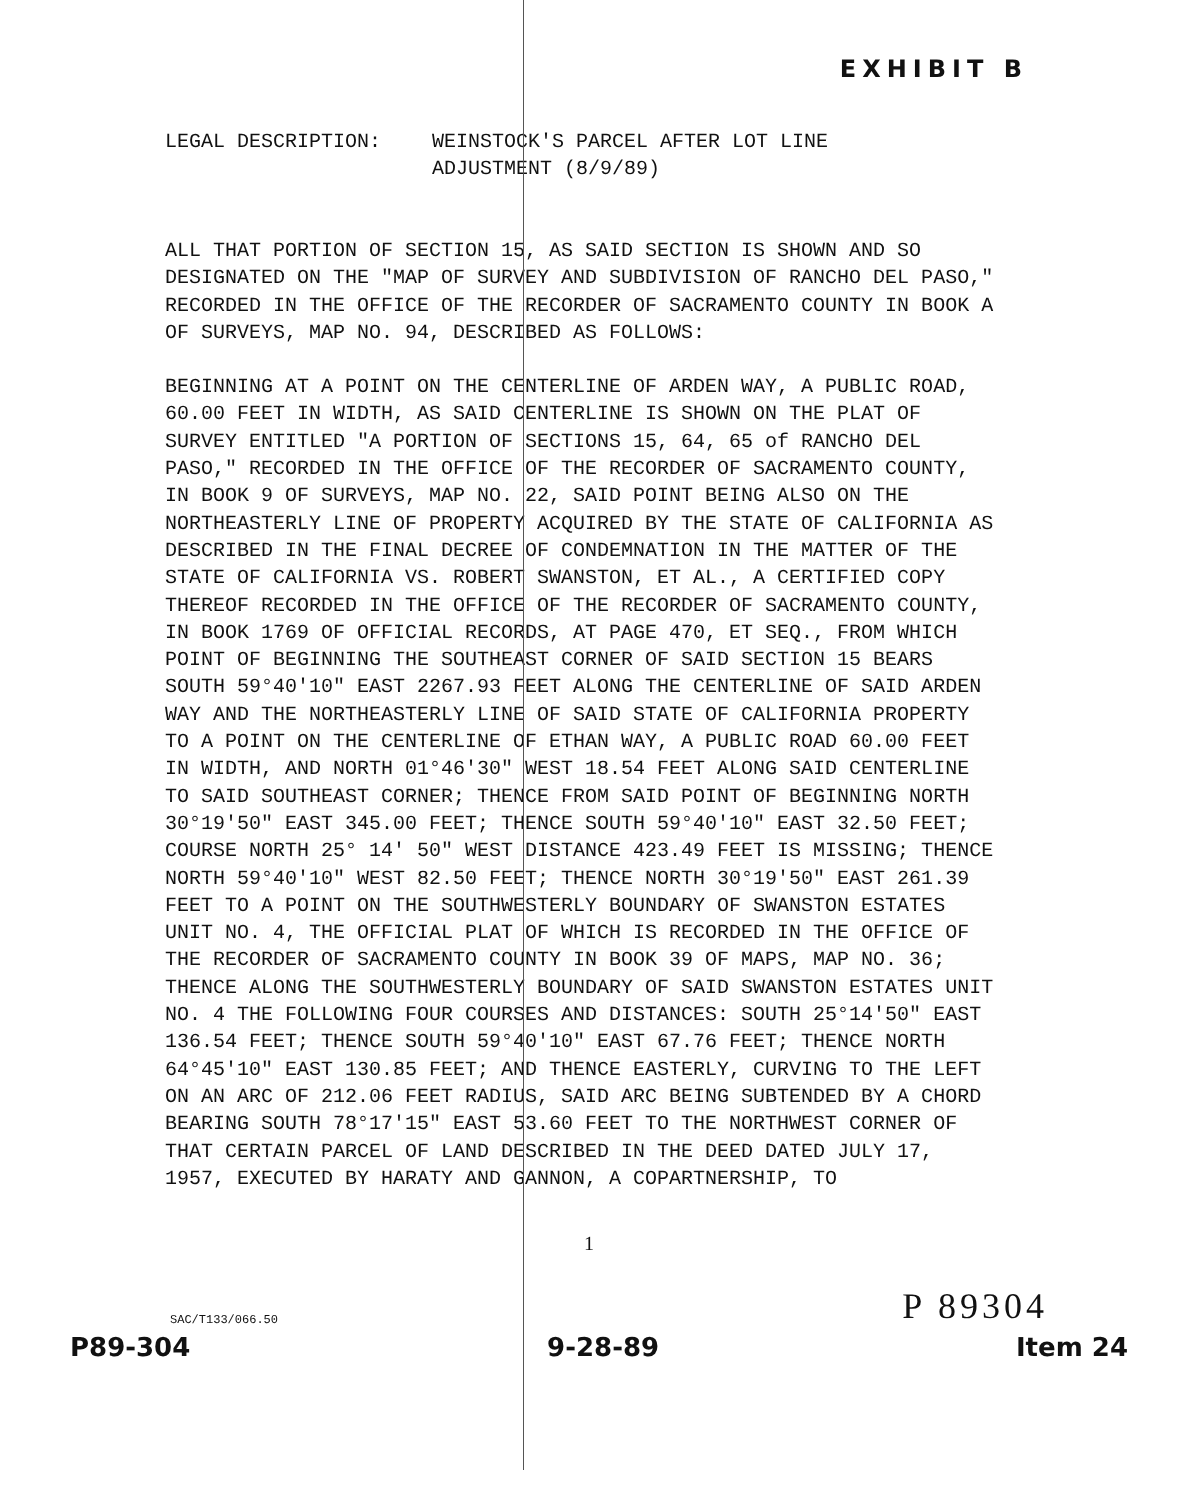EXHIBIT B
LEGAL DESCRIPTION: WEINSTOCK'S PARCEL AFTER LOT LINE
ADJUSTMENT (8/9/89)
ALL THAT PORTION OF SECTION 15, AS SAID SECTION IS SHOWN AND SO DESIGNATED ON THE "MAP OF SURVEY AND SUBDIVISION OF RANCHO DEL PASO," RECORDED IN THE OFFICE OF THE RECORDER OF SACRAMENTO COUNTY IN BOOK A OF SURVEYS, MAP NO. 94, DESCRIBED AS FOLLOWS:
BEGINNING AT A POINT ON THE CENTERLINE OF ARDEN WAY, A PUBLIC ROAD, 60.00 FEET IN WIDTH, AS SAID CENTERLINE IS SHOWN ON THE PLAT OF SURVEY ENTITLED "A PORTION OF SECTIONS 15, 64, 65 of RANCHO DEL PASO," RECORDED IN THE OFFICE OF THE RECORDER OF SACRAMENTO COUNTY, IN BOOK 9 OF SURVEYS, MAP NO. 22, SAID POINT BEING ALSO ON THE NORTHEASTERLY LINE OF PROPERTY ACQUIRED BY THE STATE OF CALIFORNIA AS DESCRIBED IN THE FINAL DECREE OF CONDEMNATION IN THE MATTER OF THE STATE OF CALIFORNIA VS. ROBERT SWANSTON, ET AL., A CERTIFIED COPY THEREOF RECORDED IN THE OFFICE OF THE RECORDER OF SACRAMENTO COUNTY, IN BOOK 1769 OF OFFICIAL RECORDS, AT PAGE 470, ET SEQ., FROM WHICH POINT OF BEGINNING THE SOUTHEAST CORNER OF SAID SECTION 15 BEARS SOUTH 59°40'10" EAST 2267.93 FEET ALONG THE CENTERLINE OF SAID ARDEN WAY AND THE NORTHEASTERLY LINE OF SAID STATE OF CALIFORNIA PROPERTY TO A POINT ON THE CENTERLINE OF ETHAN WAY, A PUBLIC ROAD 60.00 FEET IN WIDTH, AND NORTH 01°46'30" WEST 18.54 FEET ALONG SAID CENTERLINE TO SAID SOUTHEAST CORNER; THENCE FROM SAID POINT OF BEGINNING NORTH 30°19'50" EAST 345.00 FEET; THENCE SOUTH 59°40'10" EAST 32.50 FEET; COURSE NORTH 25° 14' 50" WEST DISTANCE 423.49 FEET IS MISSING; THENCE NORTH 59°40'10" WEST 82.50 FEET; THENCE NORTH 30°19'50" EAST 261.39 FEET TO A POINT ON THE SOUTHWESTERLY BOUNDARY OF SWANSTON ESTATES UNIT NO. 4, THE OFFICIAL PLAT OF WHICH IS RECORDED IN THE OFFICE OF THE RECORDER OF SACRAMENTO COUNTY IN BOOK 39 OF MAPS, MAP NO. 36; THENCE ALONG THE SOUTHWESTERLY BOUNDARY OF SAID SWANSTON ESTATES UNIT NO. 4 THE FOLLOWING FOUR COURSES AND DISTANCES: SOUTH 25°14'50" EAST 136.54 FEET; THENCE SOUTH 59°40'10" EAST 67.76 FEET; THENCE NORTH 64°45'10" EAST 130.85 FEET; AND THENCE EASTERLY, CURVING TO THE LEFT ON AN ARC OF 212.06 FEET RADIUS, SAID ARC BEING SUBTENDED BY A CHORD BEARING SOUTH 78°17'15" EAST 53.60 FEET TO THE NORTHWEST CORNER OF THAT CERTAIN PARCEL OF LAND DESCRIBED IN THE DEED DATED JULY 17, 1957, EXECUTED BY HARATY AND GANNON, A COPARTNERSHIP, TO
1
SAC/T133/066.50 P 89304
P89-304 9-28-89 Item 24